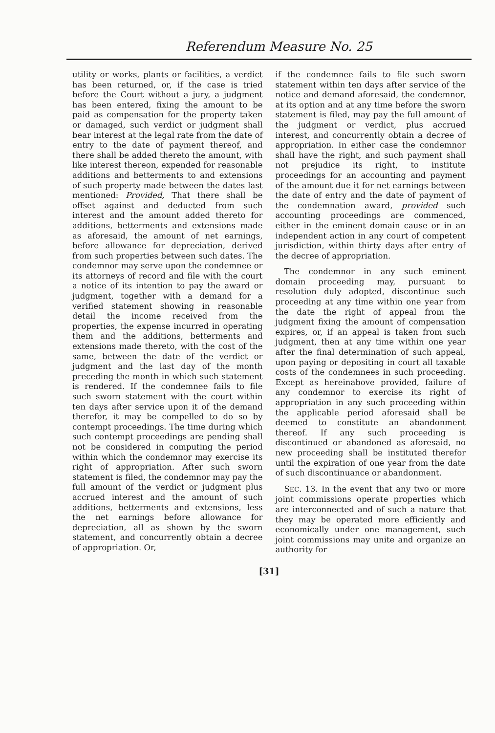Referendum Measure No. 25
utility or works, plants or facilities, a verdict has been returned, or, if the case is tried before the Court without a jury, a judgment has been entered, fixing the amount to be paid as compensation for the property taken or damaged, such verdict or judgment shall bear interest at the legal rate from the date of entry to the date of payment thereof, and there shall be added thereto the amount, with like interest thereon, expended for reasonable additions and betterments to and extensions of such property made between the dates last mentioned: Provided, That there shall be offset against and deducted from such interest and the amount added thereto for additions, betterments and extensions made as aforesaid, the amount of net earnings, before allowance for depreciation, derived from such properties between such dates. The condemnor may serve upon the condemnee or its attorneys of record and file with the court a notice of its intention to pay the award or judgment, together with a demand for a verified statement showing in reasonable detail the income received from the properties, the expense incurred in operating them and the additions, betterments and extensions made thereto, with the cost of the same, between the date of the verdict or judgment and the last day of the month preceding the month in which such statement is rendered. If the condemnee fails to file such sworn statement with the court within ten days after service upon it of the demand therefor, it may be compelled to do so by contempt proceedings. The time during which such contempt proceedings are pending shall not be considered in computing the period within which the condemnor may exercise its right of appropriation. After such sworn statement is filed, the condemnor may pay the full amount of the verdict or judgment plus accrued interest and the amount of such additions, betterments and extensions, less the net earnings before allowance for depreciation, all as shown by the sworn statement, and concurrently obtain a decree of appropriation. Or,
if the condemnee fails to file such sworn statement within ten days after service of the notice and demand aforesaid, the condemnor, at its option and at any time before the sworn statement is filed, may pay the full amount of the judgment or verdict, plus accrued interest, and concurrently obtain a decree of appropriation. In either case the condemnor shall have the right, and such payment shall not prejudice its right, to institute proceedings for an accounting and payment of the amount due it for net earnings between the date of entry and the date of payment of the condemnation award, provided such accounting proceedings are commenced, either in the eminent domain cause or in an independent action in any court of competent jurisdiction, within thirty days after entry of the decree of appropriation.
The condemnor in any such eminent domain proceeding may, pursuant to resolution duly adopted, discontinue such proceeding at any time within one year from the date the right of appeal from the judgment fixing the amount of compensation expires, or, if an appeal is taken from such judgment, then at any time within one year after the final determination of such appeal, upon paying or depositing in court all taxable costs of the condemnees in such proceeding. Except as hereinabove provided, failure of any condemnor to exercise its right of appropriation in any such proceeding within the applicable period aforesaid shall be deemed to constitute an abandonment thereof. If any such proceeding is discontinued or abandoned as aforesaid, no new proceeding shall be instituted therefor until the expiration of one year from the date of such discontinuance or abandonment.
SEC. 13. In the event that any two or more joint commissions operate properties which are interconnected and of such a nature that they may be operated more efficiently and economically under one management, such joint commissions may unite and organize an authority for
[31]